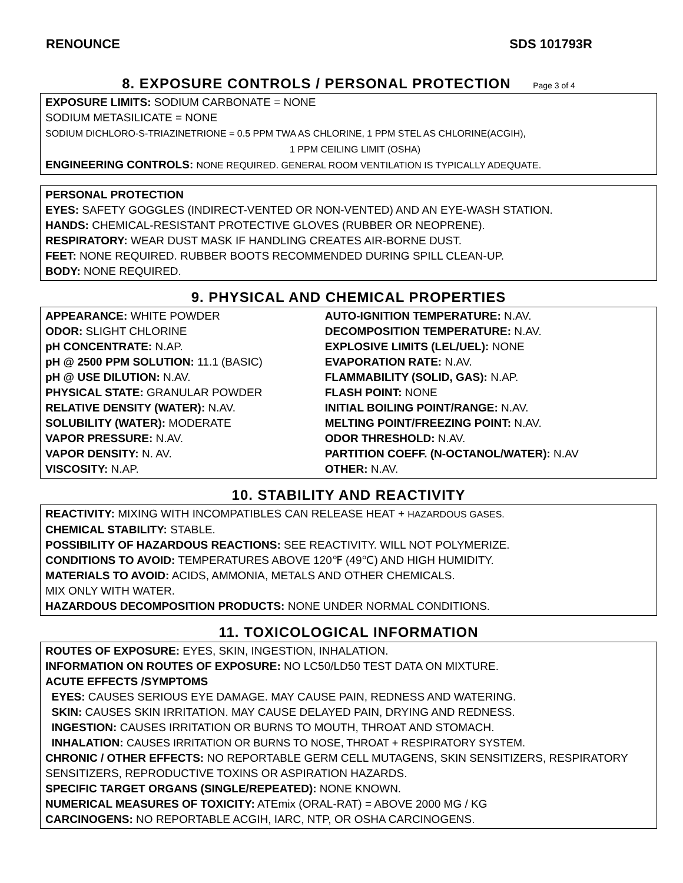RENOUNCE SDS 101793R
8. EXPOSURE CONTROLS / PERSONAL PROTECTION Page 3 of 4
EXPOSURE LIMITS: SODIUM CARBONATE = NONE
SODIUM METASILICATE = NONE
SODIUM DICHLORO-S-TRIAZINETRIONE = 0.5 PPM TWA AS CHLORINE, 1 PPM STEL AS CHLORINE(ACGIH),
1 PPM CEILING LIMIT (OSHA)
ENGINEERING CONTROLS: NONE REQUIRED. GENERAL ROOM VENTILATION IS TYPICALLY ADEQUATE.
PERSONAL PROTECTION
EYES: SAFETY GOGGLES (INDIRECT-VENTED OR NON-VENTED) AND AN EYE-WASH STATION.
HANDS: CHEMICAL-RESISTANT PROTECTIVE GLOVES (RUBBER OR NEOPRENE).
RESPIRATORY: WEAR DUST MASK IF HANDLING CREATES AIR-BORNE DUST.
FEET: NONE REQUIRED. RUBBER BOOTS RECOMMENDED DURING SPILL CLEAN-UP.
BODY: NONE REQUIRED.
9. PHYSICAL AND CHEMICAL PROPERTIES
| APPEARANCE: WHITE POWDER | AUTO-IGNITION TEMPERATURE: N.AV. |
| ODOR: SLIGHT CHLORINE | DECOMPOSITION TEMPERATURE: N.AV. |
| pH CONCENTRATE: N.AP. | EXPLOSIVE LIMITS (LEL/UEL): NONE |
| pH @ 2500 PPM SOLUTION: 11.1 (BASIC) | EVAPORATION RATE: N.AV. |
| pH @ USE DILUTION: N.AV. | FLAMMABILITY (SOLID, GAS): N.AP. |
| PHYSICAL STATE: GRANULAR POWDER | FLASH POINT: NONE |
| RELATIVE DENSITY (WATER): N.AV. | INITIAL BOILING POINT/RANGE: N.AV. |
| SOLUBILITY (WATER): MODERATE | MELTING POINT/FREEZING POINT: N.AV. |
| VAPOR PRESSURE: N.AV. | ODOR THRESHOLD: N.AV. |
| VAPOR DENSITY: N. AV. | PARTITION COEFF. (N-OCTANOL/WATER): N.AV |
| VISCOSITY: N.AP. | OTHER: N.AV. |
10. STABILITY AND REACTIVITY
REACTIVITY: MIXING WITH INCOMPATIBLES CAN RELEASE HEAT + HAZARDOUS GASES.
CHEMICAL STABILITY: STABLE.
POSSIBILITY OF HAZARDOUS REACTIONS: SEE REACTIVITY. WILL NOT POLYMERIZE.
CONDITIONS TO AVOID: TEMPERATURES ABOVE 120℉ (49℃) AND HIGH HUMIDITY.
MATERIALS TO AVOID: ACIDS, AMMONIA, METALS AND OTHER CHEMICALS.
MIX ONLY WITH WATER.
HAZARDOUS DECOMPOSITION PRODUCTS: NONE UNDER NORMAL CONDITIONS.
11. TOXICOLOGICAL INFORMATION
ROUTES OF EXPOSURE: EYES, SKIN, INGESTION, INHALATION.
INFORMATION ON ROUTES OF EXPOSURE: NO LC50/LD50 TEST DATA ON MIXTURE.
ACUTE EFFECTS /SYMPTOMS
EYES: CAUSES SERIOUS EYE DAMAGE. MAY CAUSE PAIN, REDNESS AND WATERING.
SKIN: CAUSES SKIN IRRITATION. MAY CAUSE DELAYED PAIN, DRYING AND REDNESS.
INGESTION: CAUSES IRRITATION OR BURNS TO MOUTH, THROAT AND STOMACH.
INHALATION: CAUSES IRRITATION OR BURNS TO NOSE, THROAT + RESPIRATORY SYSTEM.
CHRONIC / OTHER EFFECTS: NO REPORTABLE GERM CELL MUTAGENS, SKIN SENSITIZERS, RESPIRATORY SENSITIZERS, REPRODUCTIVE TOXINS OR ASPIRATION HAZARDS.
SPECIFIC TARGET ORGANS (SINGLE/REPEATED): NONE KNOWN.
NUMERICAL MEASURES OF TOXICITY: ATEmix (ORAL-RAT) = ABOVE 2000 MG / KG
CARCINOGENS: NO REPORTABLE ACGIH, IARC, NTP, OR OSHA CARCINOGENS.